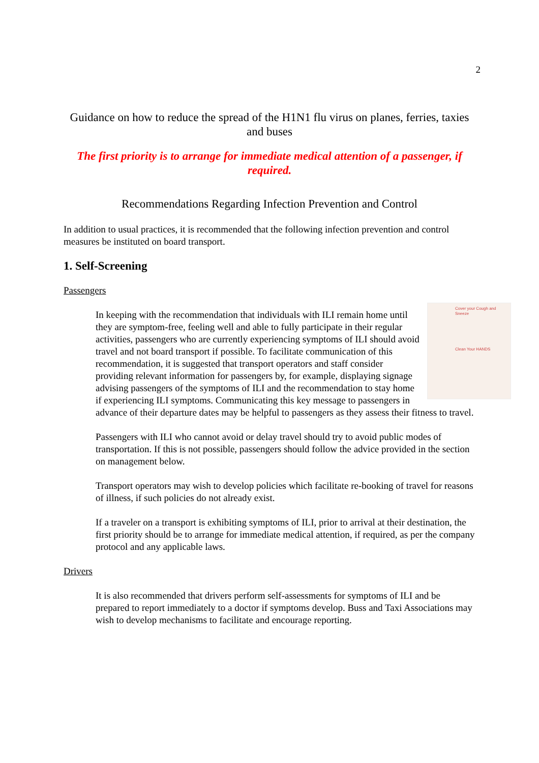2
Guidance on how to reduce the spread of the H1N1 flu virus on planes, ferries, taxies and buses
The first priority is to arrange for immediate medical attention of a passenger, if required.
Recommendations Regarding Infection Prevention and Control
In addition to usual practices, it is recommended that the following infection prevention and control measures be instituted on board transport.
1. Self-Screening
Passengers
Cover your Cough and Sneeze
Clean Your HANDS
In keeping with the recommendation that individuals with ILI remain home until they are symptom-free, feeling well and able to fully participate in their regular activities, passengers who are currently experiencing symptoms of ILI should avoid travel and not board transport if possible. To facilitate communication of this recommendation, it is suggested that transport operators and staff consider providing relevant information for passengers by, for example, displaying signage advising passengers of the symptoms of ILI and the recommendation to stay home if experiencing ILI symptoms. Communicating this key message to passengers in advance of their departure dates may be helpful to passengers as they assess their fitness to travel.
Passengers with ILI who cannot avoid or delay travel should try to avoid public modes of transportation. If this is not possible, passengers should follow the advice provided in the section on management below.
Transport operators may wish to develop policies which facilitate re-booking of travel for reasons of illness, if such policies do not already exist.
If a traveler on a transport is exhibiting symptoms of ILI, prior to arrival at their destination, the first priority should be to arrange for immediate medical attention, if required, as per the company protocol and any applicable laws.
Drivers
It is also recommended that drivers perform self-assessments for symptoms of ILI and be prepared to report immediately to a doctor if symptoms develop. Buss and Taxi Associations may wish to develop mechanisms to facilitate and encourage reporting.